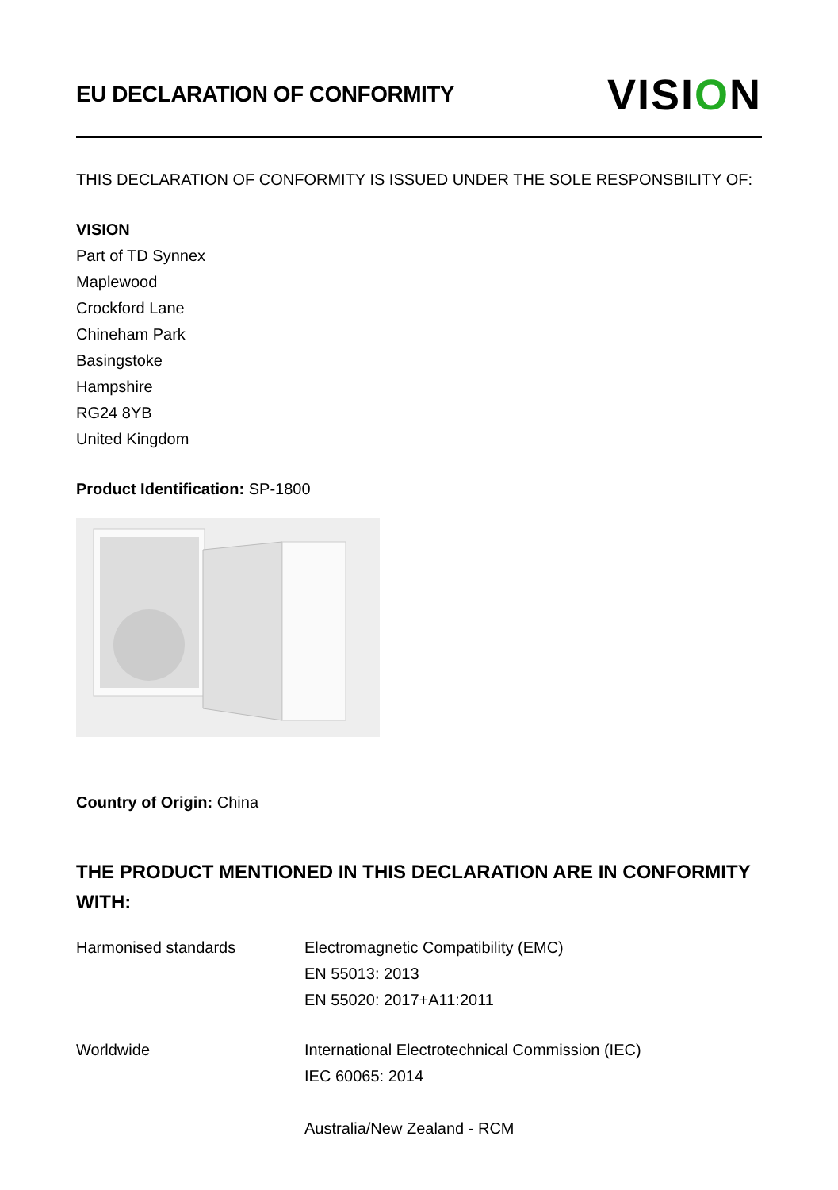EU DECLARATION OF CONFORMITY
VISION
THIS DECLARATION OF CONFORMITY IS ISSUED UNDER THE SOLE RESPONSBILITY OF:
VISION
Part of TD Synnex
Maplewood
Crockford Lane
Chineham Park
Basingstoke
Hampshire
RG24 8YB
United Kingdom
Product Identification: SP-1800
Country of Origin: China
THE PRODUCT MENTIONED IN THIS DECLARATION ARE IN CONFORMITY WITH:
Harmonised standards Electromagnetic Compatibility (EMC)
EN 55013: 2013
EN 55020: 2017+A11:2011
Worldwide International Electrotechnical Commission (IEC)
IEC 60065: 2014
Australia/New Zealand - RCM